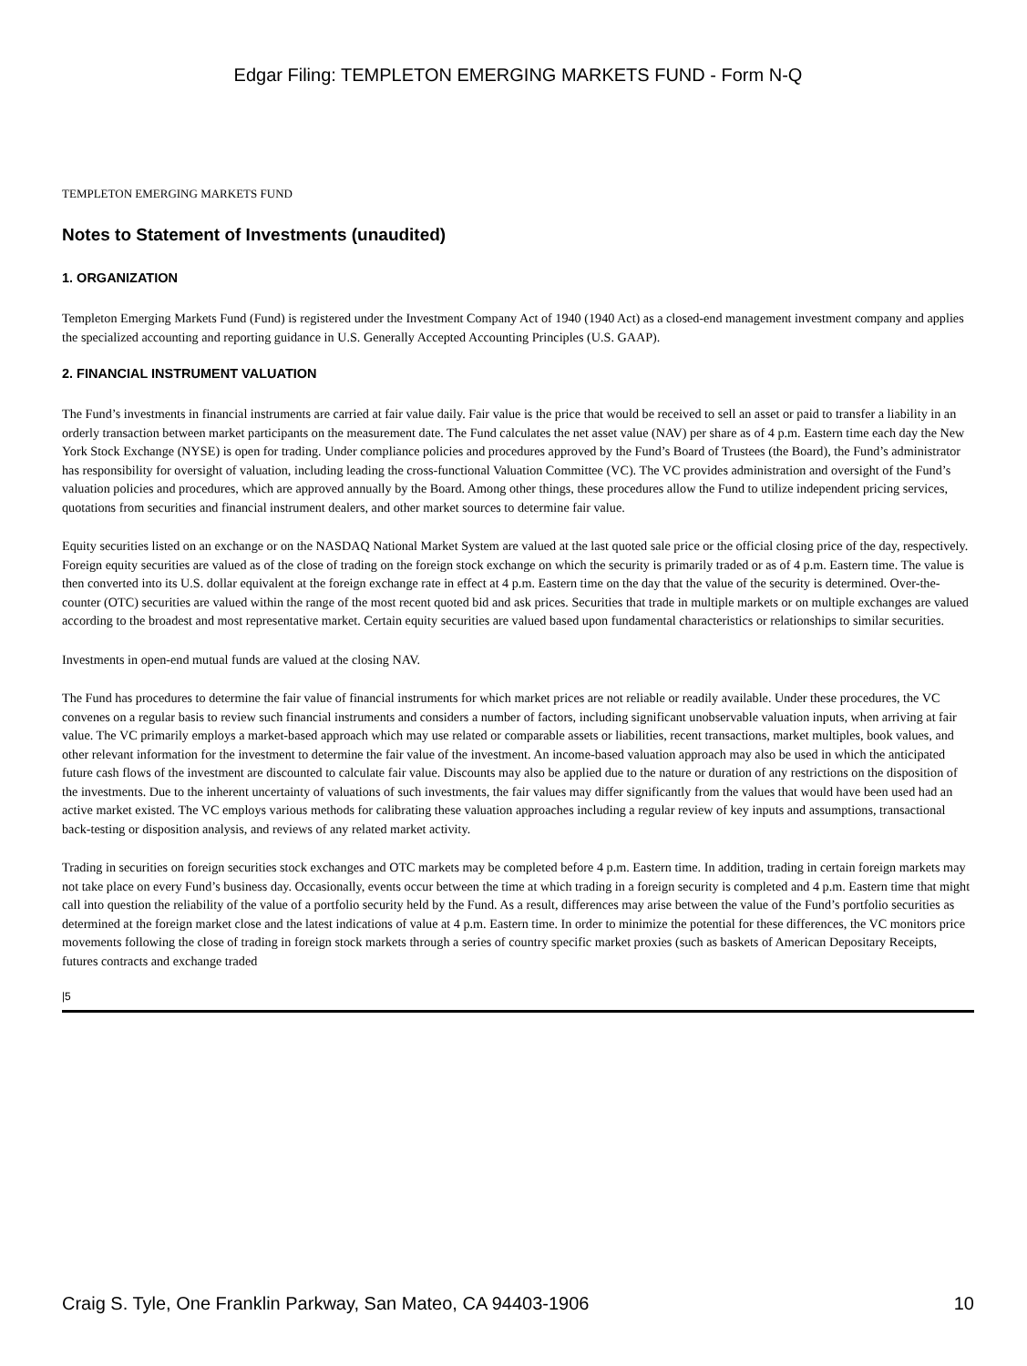Edgar Filing: TEMPLETON EMERGING MARKETS FUND - Form N-Q
TEMPLETON EMERGING MARKETS FUND
Notes to Statement of Investments (unaudited)
1. ORGANIZATION
Templeton Emerging Markets Fund (Fund) is registered under the Investment Company Act of 1940 (1940 Act) as a closed-end management investment company and applies the specialized accounting and reporting guidance in U.S. Generally Accepted Accounting Principles (U.S. GAAP).
2. FINANCIAL INSTRUMENT VALUATION
The Fund’s investments in financial instruments are carried at fair value daily. Fair value is the price that would be received to sell an asset or paid to transfer a liability in an orderly transaction between market participants on the measurement date. The Fund calculates the net asset value (NAV) per share as of 4 p.m. Eastern time each day the New York Stock Exchange (NYSE) is open for trading. Under compliance policies and procedures approved by the Fund’s Board of Trustees (the Board), the Fund’s administrator has responsibility for oversight of valuation, including leading the cross-functional Valuation Committee (VC). The VC provides administration and oversight of the Fund’s valuation policies and procedures, which are approved annually by the Board. Among other things, these procedures allow the Fund to utilize independent pricing services, quotations from securities and financial instrument dealers, and other market sources to determine fair value.
Equity securities listed on an exchange or on the NASDAQ National Market System are valued at the last quoted sale price or the official closing price of the day, respectively. Foreign equity securities are valued as of the close of trading on the foreign stock exchange on which the security is primarily traded or as of 4 p.m. Eastern time. The value is then converted into its U.S. dollar equivalent at the foreign exchange rate in effect at 4 p.m. Eastern time on the day that the value of the security is determined. Over-the-counter (OTC) securities are valued within the range of the most recent quoted bid and ask prices. Securities that trade in multiple markets or on multiple exchanges are valued according to the broadest and most representative market. Certain equity securities are valued based upon fundamental characteristics or relationships to similar securities.
Investments in open-end mutual funds are valued at the closing NAV.
The Fund has procedures to determine the fair value of financial instruments for which market prices are not reliable or readily available. Under these procedures, the VC convenes on a regular basis to review such financial instruments and considers a number of factors, including significant unobservable valuation inputs, when arriving at fair value. The VC primarily employs a market-based approach which may use related or comparable assets or liabilities, recent transactions, market multiples, book values, and other relevant information for the investment to determine the fair value of the investment. An income-based valuation approach may also be used in which the anticipated future cash flows of the investment are discounted to calculate fair value. Discounts may also be applied due to the nature or duration of any restrictions on the disposition of the investments. Due to the inherent uncertainty of valuations of such investments, the fair values may differ significantly from the values that would have been used had an active market existed. The VC employs various methods for calibrating these valuation approaches including a regular review of key inputs and assumptions, transactional back-testing or disposition analysis, and reviews of any related market activity.
Trading in securities on foreign securities stock exchanges and OTC markets may be completed before 4 p.m. Eastern time. In addition, trading in certain foreign markets may not take place on every Fund’s business day. Occasionally, events occur between the time at which trading in a foreign security is completed and 4 p.m. Eastern time that might call into question the reliability of the value of a portfolio security held by the Fund. As a result, differences may arise between the value of the Fund’s portfolio securities as determined at the foreign market close and the latest indications of value at 4 p.m. Eastern time. In order to minimize the potential for these differences, the VC monitors price movements following the close of trading in foreign stock markets through a series of country specific market proxies (such as baskets of American Depositary Receipts, futures contracts and exchange traded
|5
Craig S. Tyle, One Franklin Parkway, San Mateo, CA 94403-1906 10